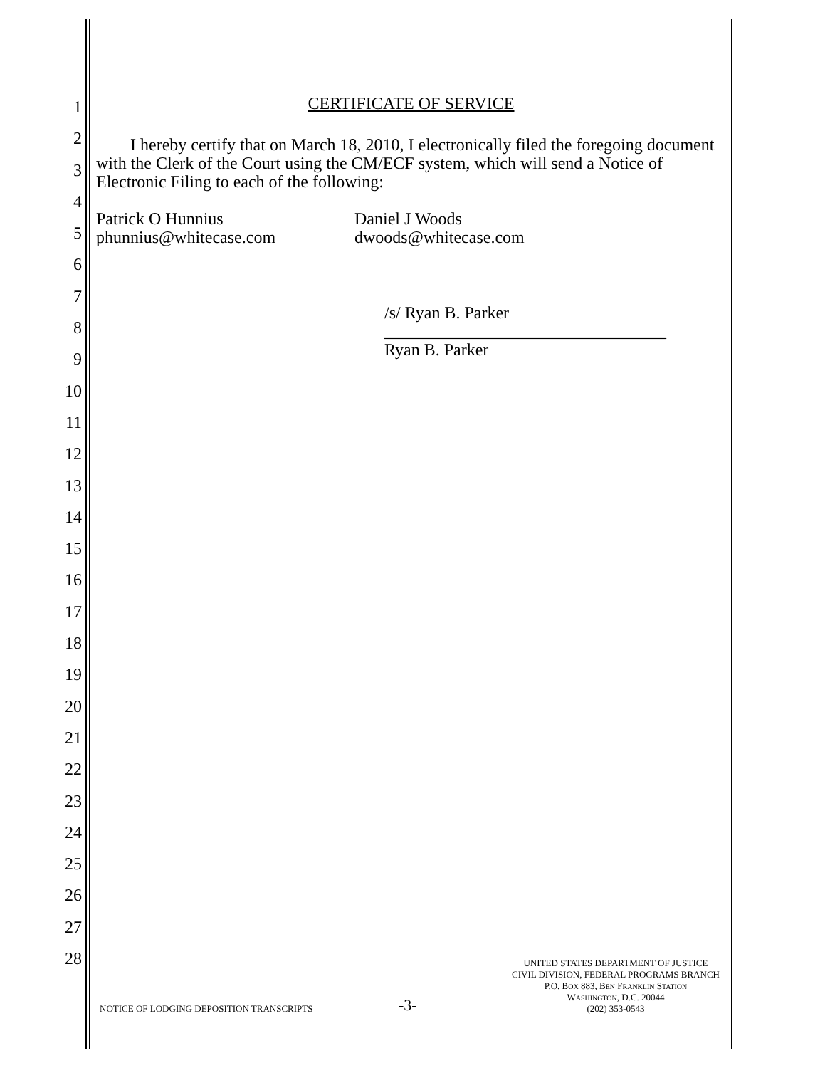1
2
3
4
5
6
7
8
9
10
11
12
13
14
15
16
17
18
19
20
21
22
23
24
25
26
27
28
CERTIFICATE OF SERVICE
I hereby certify that on March 18, 2010, I electronically filed the foregoing document with the Clerk of the Court using the CM/ECF system, which will send a Notice of Electronic Filing to each of the following:
Patrick O Hunnius
phunnius@whitecase.com
Daniel J Woods
dwoods@whitecase.com
/s/ Ryan B. Parker
_________________________________
Ryan B. Parker
NOTICE OF LODGING DEPOSITION TRANSCRIPTS
-3-
UNITED STATES DEPARTMENT OF JUSTICE
CIVIL DIVISION, FEDERAL PROGRAMS BRANCH
P.O. BOX 883, BEN FRANKLIN STATION
WASHINGTON, D.C. 20044
(202) 353-0543